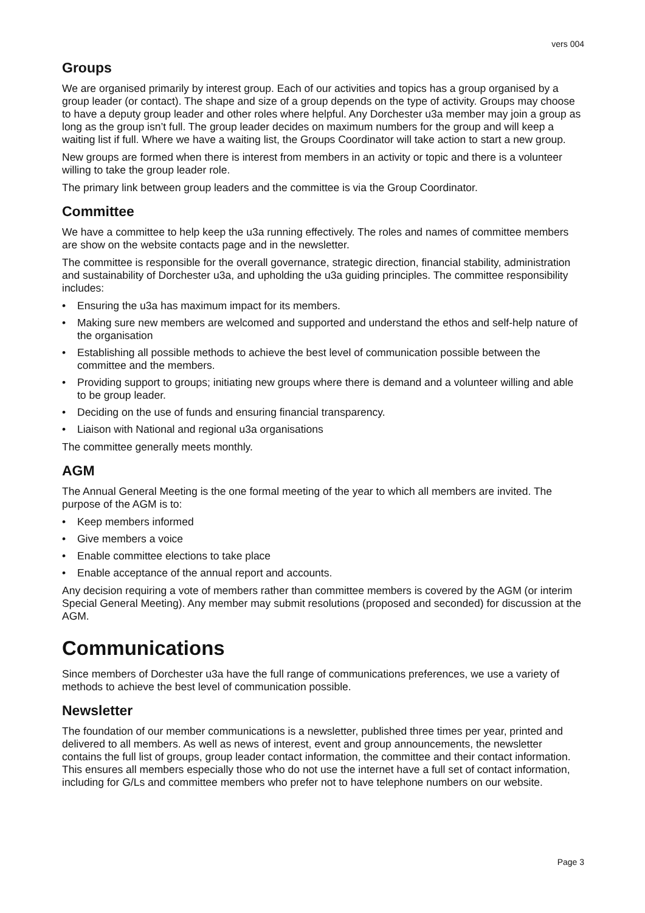vers 004
Groups
We are organised primarily by interest group. Each of our activities and topics has a group organised by a group leader (or contact). The shape and size of a group depends on the type of activity. Groups may choose to have a deputy group leader and other roles where helpful. Any Dorchester u3a member may join a group as long as the group isn’t full. The group leader decides on maximum numbers for the group and will keep a waiting list if full. Where we have a waiting list, the Groups Coordinator will take action to start a new group.
New groups are formed when there is interest from members in an activity or topic and there is a volunteer willing to take the group leader role.
The primary link between group leaders and the committee is via the Group Coordinator.
Committee
We have a committee to help keep the u3a running effectively. The roles and names of committee members are show on the website contacts page and in the newsletter.
The committee is responsible for the overall governance, strategic direction, financial stability, administration and sustainability of Dorchester u3a, and upholding the u3a guiding principles. The committee responsibility includes:
• Ensuring the u3a has maximum impact for its members.
• Making sure new members are welcomed and supported and understand the ethos and self-help nature of the organisation
• Establishing all possible methods to achieve the best level of communication possible between the committee and the members.
• Providing support to groups; initiating new groups where there is demand and a volunteer willing and able to be group leader.
• Deciding on the use of funds and ensuring financial transparency.
• Liaison with National and regional u3a organisations
The committee generally meets monthly.
AGM
The Annual General Meeting is the one formal meeting of the year to which all members are invited. The purpose of the AGM is to:
• Keep members informed
• Give members a voice
• Enable committee elections to take place
• Enable acceptance of the annual report and accounts.
Any decision requiring a vote of members rather than committee members is covered by the AGM (or interim Special General Meeting). Any member may submit resolutions (proposed and seconded) for discussion at the AGM.
Communications
Since members of Dorchester u3a have the full range of communications preferences, we use a variety of methods to achieve the best level of communication possible.
Newsletter
The foundation of our member communications is a newsletter, published three times per year, printed and delivered to all members. As well as news of interest, event and group announcements, the newsletter contains the full list of groups, group leader contact information, the committee and their contact information. This ensures all members especially those who do not use the internet have a full set of contact information, including for G/Ls and committee members who prefer not to have telephone numbers on our website.
Page 3